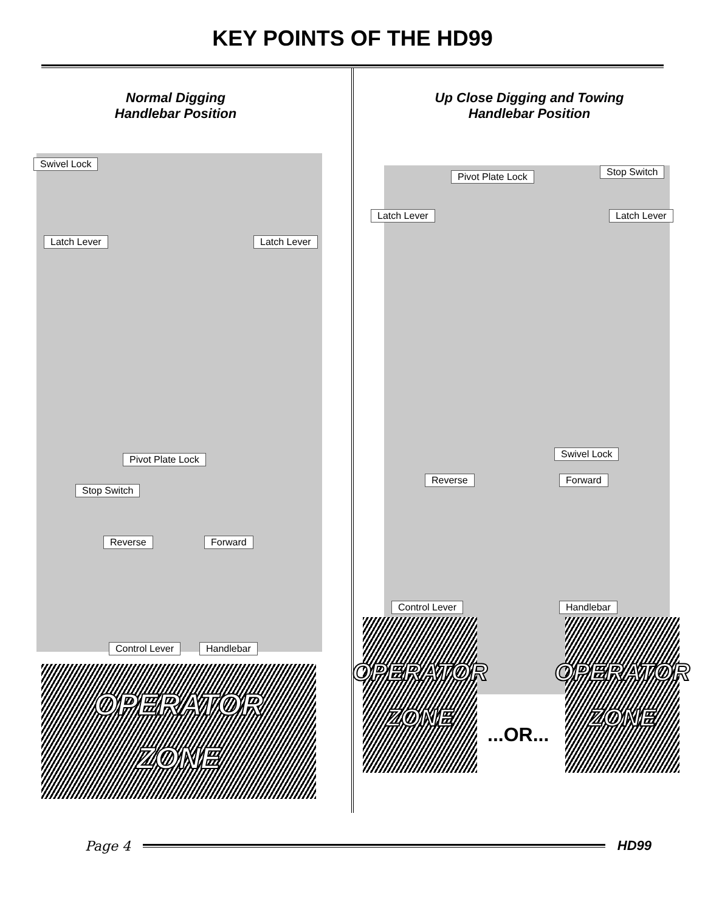KEY POINTS OF THE HD99
Normal Digging
Handlebar Position
Swivel Lock
Latch Lever Latch Lever
Pivot Plate Lock
Stop Switch
Reverse Forward
Control Lever Handlebar
OPERATOR
ZONE
Up Close Digging and Towing
Handlebar Position
Pivot Plate Lock Stop Switch
Latch Lever Latch Lever
Swivel Lock
Reverse Forward
Control Lever Handlebar
OPERATOR
ZONE
...OR...
OPERATOR
ZONE
Page 4 HD99